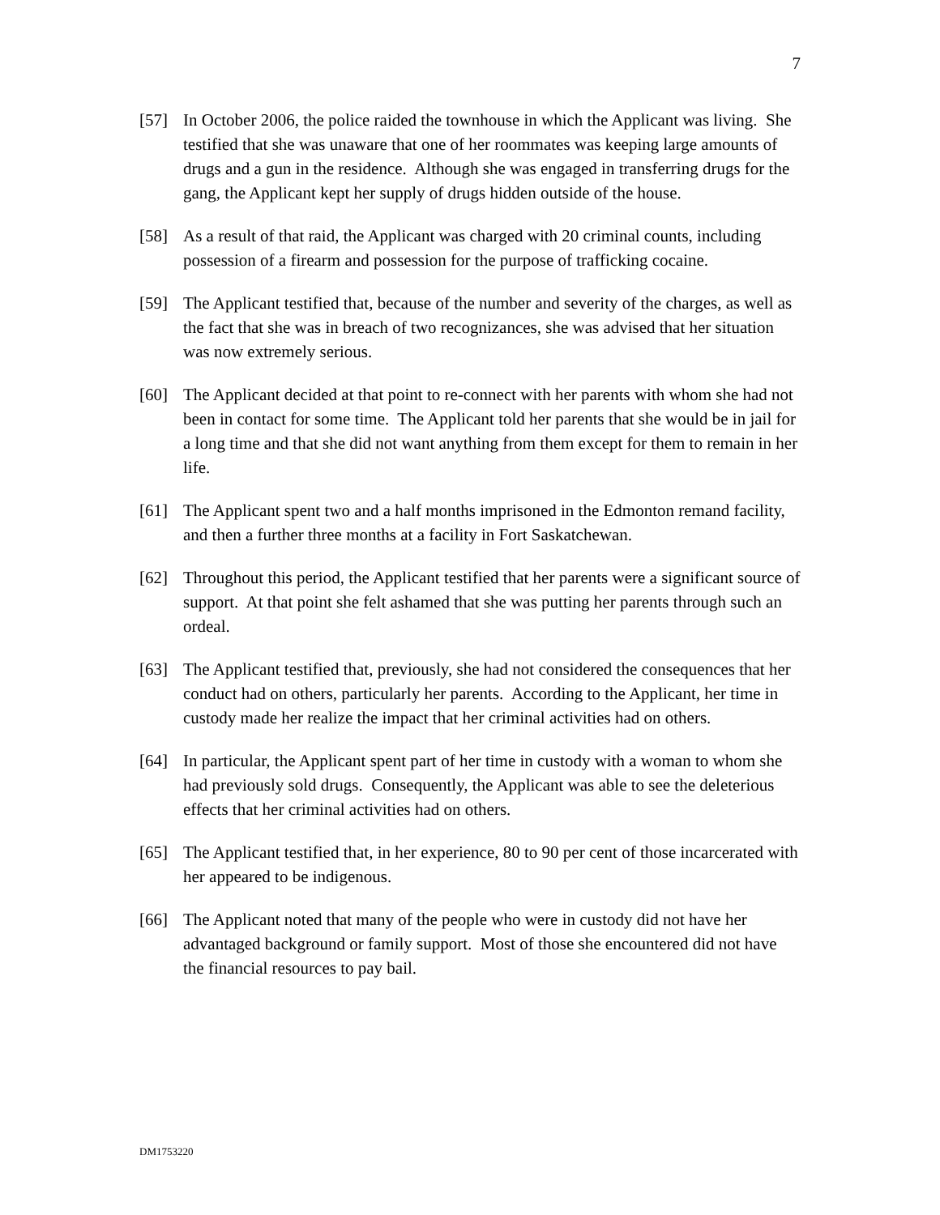7
[57] In October 2006, the police raided the townhouse in which the Applicant was living. She testified that she was unaware that one of her roommates was keeping large amounts of drugs and a gun in the residence. Although she was engaged in transferring drugs for the gang, the Applicant kept her supply of drugs hidden outside of the house.
[58] As a result of that raid, the Applicant was charged with 20 criminal counts, including possession of a firearm and possession for the purpose of trafficking cocaine.
[59] The Applicant testified that, because of the number and severity of the charges, as well as the fact that she was in breach of two recognizances, she was advised that her situation was now extremely serious.
[60] The Applicant decided at that point to re-connect with her parents with whom she had not been in contact for some time. The Applicant told her parents that she would be in jail for a long time and that she did not want anything from them except for them to remain in her life.
[61] The Applicant spent two and a half months imprisoned in the Edmonton remand facility, and then a further three months at a facility in Fort Saskatchewan.
[62] Throughout this period, the Applicant testified that her parents were a significant source of support. At that point she felt ashamed that she was putting her parents through such an ordeal.
[63] The Applicant testified that, previously, she had not considered the consequences that her conduct had on others, particularly her parents. According to the Applicant, her time in custody made her realize the impact that her criminal activities had on others.
[64] In particular, the Applicant spent part of her time in custody with a woman to whom she had previously sold drugs. Consequently, the Applicant was able to see the deleterious effects that her criminal activities had on others.
[65] The Applicant testified that, in her experience, 80 to 90 per cent of those incarcerated with her appeared to be indigenous.
[66] The Applicant noted that many of the people who were in custody did not have her advantaged background or family support. Most of those she encountered did not have the financial resources to pay bail.
DM1753220